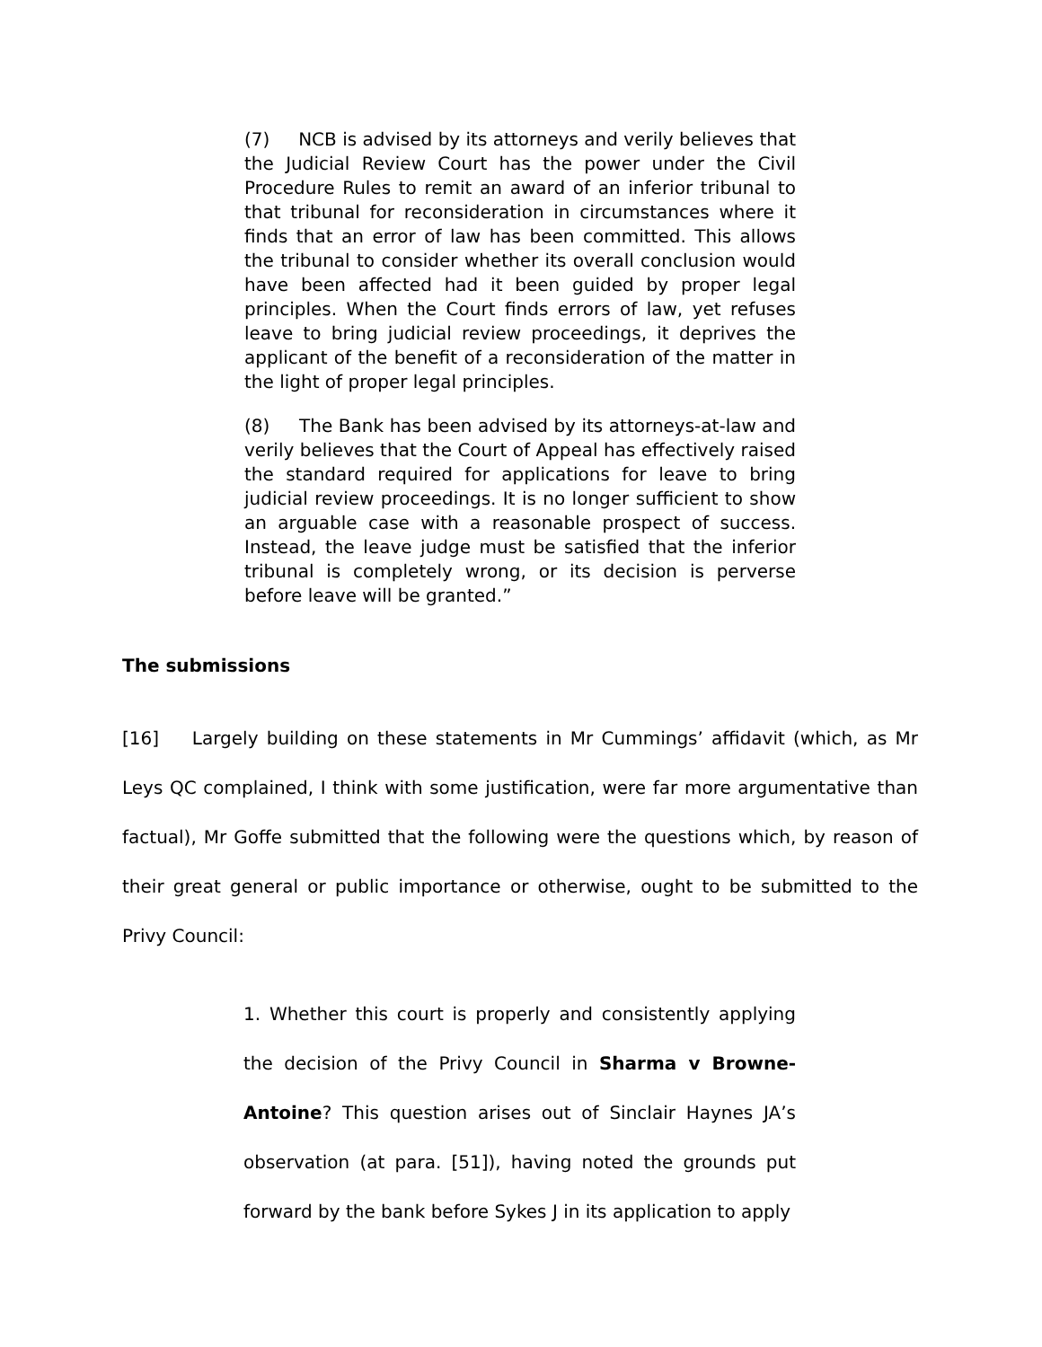(7) NCB is advised by its attorneys and verily believes that the Judicial Review Court has the power under the Civil Procedure Rules to remit an award of an inferior tribunal to that tribunal for reconsideration in circumstances where it finds that an error of law has been committed. This allows the tribunal to consider whether its overall conclusion would have been affected had it been guided by proper legal principles. When the Court finds errors of law, yet refuses leave to bring judicial review proceedings, it deprives the applicant of the benefit of a reconsideration of the matter in the light of proper legal principles.
(8) The Bank has been advised by its attorneys-at-law and verily believes that the Court of Appeal has effectively raised the standard required for applications for leave to bring judicial review proceedings. It is no longer sufficient to show an arguable case with a reasonable prospect of success. Instead, the leave judge must be satisfied that the inferior tribunal is completely wrong, or its decision is perverse before leave will be granted.”
The submissions
[16] Largely building on these statements in Mr Cummings’ affidavit (which, as Mr Leys QC complained, I think with some justification, were far more argumentative than factual), Mr Goffe submitted that the following were the questions which, by reason of their great general or public importance or otherwise, ought to be submitted to the Privy Council:
1. Whether this court is properly and consistently applying the decision of the Privy Council in Sharma v Browne-Antoine? This question arises out of Sinclair Haynes JA’s observation (at para. [51]), having noted the grounds put forward by the bank before Sykes J in its application to apply